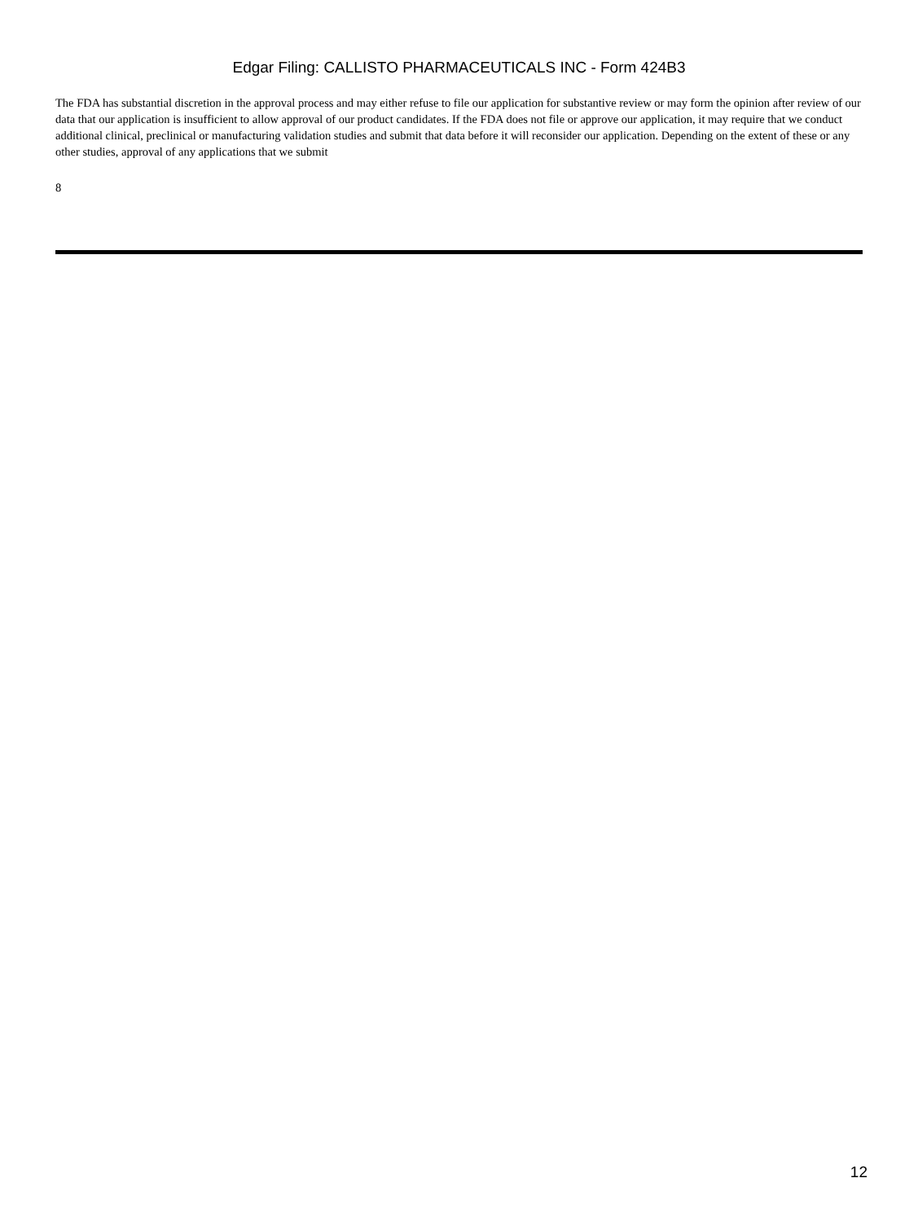Edgar Filing: CALLISTO PHARMACEUTICALS INC - Form 424B3
The FDA has substantial discretion in the approval process and may either refuse to file our application for substantive review or may form the opinion after review of our data that our application is insufficient to allow approval of our product candidates. If the FDA does not file or approve our application, it may require that we conduct additional clinical, preclinical or manufacturing validation studies and submit that data before it will reconsider our application. Depending on the extent of these or any other studies, approval of any applications that we submit
8
12